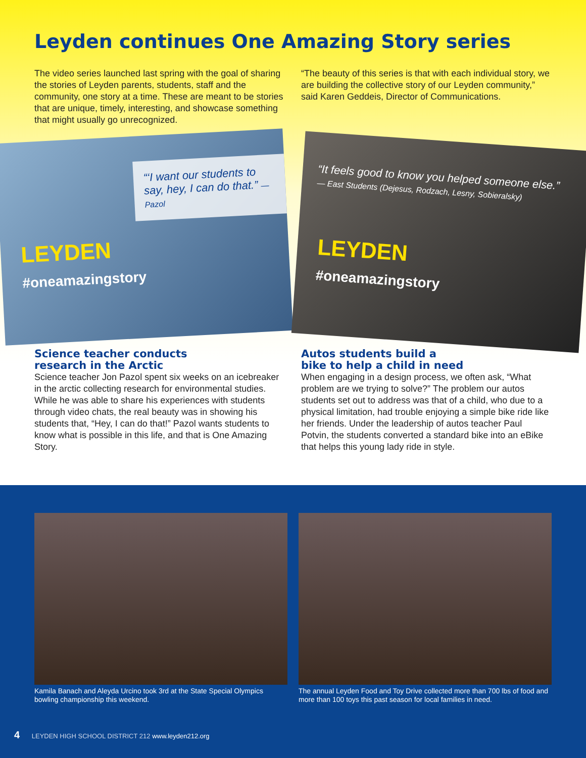Leyden continues One Amazing Story series
The video series launched last spring with the goal of sharing the stories of Leyden parents, students, staff and the community, one story at a time. These are meant to be stories that are unique, timely, interesting, and showcase something that might usually go unrecognized.
“The beauty of this series is that with each individual story, we are building the collective story of our Leyden community,” said Karen Geddeis, Director of Communications.
“‘I want our students to say, hey, I can do that.” — Pazol
LEYDEN
#oneamazingstory
“It feels good to know you helped someone else.”
— East Students (Dejesus, Rodzach, Lesny, Sobieralsky)
LEYDEN
#oneamazingstory
Science teacher conducts
research in the Arctic
Science teacher Jon Pazol spent six weeks on an icebreaker in the arctic collecting research for environmental studies. While he was able to share his experiences with students through video chats, the real beauty was in showing his students that, “Hey, I can do that!” Pazol wants students to know what is possible in this life, and that is One Amazing Story.
Autos students build a
bike to help a child in need
When engaging in a design process, we often ask, “What problem are we trying to solve?” The problem our autos students set out to address was that of a child, who due to a physical limitation, had trouble enjoying a simple bike ride like her friends. Under the leadership of autos teacher Paul Potvin, the students converted a standard bike into an eBike that helps this young lady ride in style.
Kamila Banach and Aleyda Urcino took 3rd at the State Special Olympics bowling championship this weekend.
The annual Leyden Food and Toy Drive collected more than 700 lbs of food and more than 100 toys this past season for local families in need.
4 LEYDEN HIGH SCHOOL DISTRICT 212 www.leyden212.org